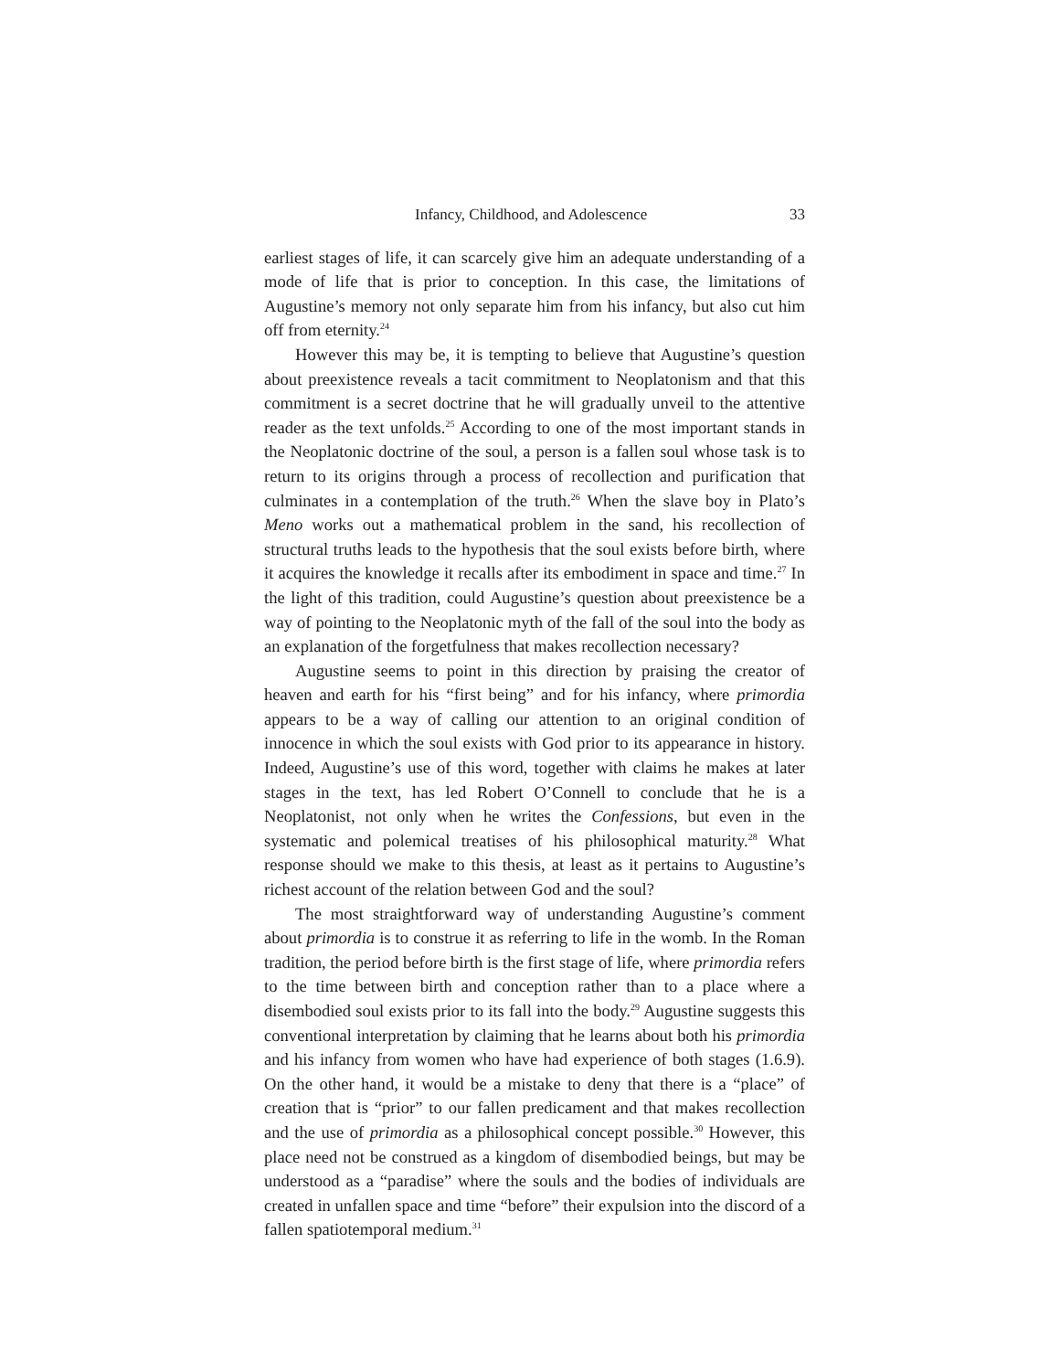Infancy, Childhood, and Adolescence 33
earliest stages of life, it can scarcely give him an adequate understanding of a mode of life that is prior to conception. In this case, the limitations of Augustine’s memory not only separate him from his infancy, but also cut him off from eternity.<sup>24</sup>
However this may be, it is tempting to believe that Augustine’s question about preexistence reveals a tacit commitment to Neoplatonism and that this commitment is a secret doctrine that he will gradually unveil to the attentive reader as the text unfolds.<sup>25</sup> According to one of the most important stands in the Neoplatonic doctrine of the soul, a person is a fallen soul whose task is to return to its origins through a process of recollection and purification that culminates in a contemplation of the truth.<sup>26</sup> When the slave boy in Plato’s Meno works out a mathematical problem in the sand, his recollection of structural truths leads to the hypothesis that the soul exists before birth, where it acquires the knowledge it recalls after its embodiment in space and time.<sup>27</sup> In the light of this tradition, could Augustine’s question about preexistence be a way of pointing to the Neoplatonic myth of the fall of the soul into the body as an explanation of the forgetfulness that makes recollection necessary?
Augustine seems to point in this direction by praising the creator of heaven and earth for his “first being” and for his infancy, where primordia appears to be a way of calling our attention to an original condition of innocence in which the soul exists with God prior to its appearance in history. Indeed, Augustine’s use of this word, together with claims he makes at later stages in the text, has led Robert O’Connell to conclude that he is a Neoplatonist, not only when he writes the Confessions, but even in the systematic and polemical treatises of his philosophical maturity.<sup>28</sup> What response should we make to this thesis, at least as it pertains to Augustine’s richest account of the relation between God and the soul?
The most straightforward way of understanding Augustine’s comment about primordia is to construe it as referring to life in the womb. In the Roman tradition, the period before birth is the first stage of life, where primordia refers to the time between birth and conception rather than to a place where a disembodied soul exists prior to its fall into the body.<sup>29</sup> Augustine suggests this conventional interpretation by claiming that he learns about both his primordia and his infancy from women who have had experience of both stages (1.6.9). On the other hand, it would be a mistake to deny that there is a “place” of creation that is “prior” to our fallen predicament and that makes recollection and the use of primordia as a philosophical concept possible.<sup>30</sup> However, this place need not be construed as a kingdom of disembodied beings, but may be understood as a “paradise” where the souls and the bodies of individuals are created in unfallen space and time “before” their expulsion into the discord of a fallen spatiotemporal medium.<sup>31</sup>